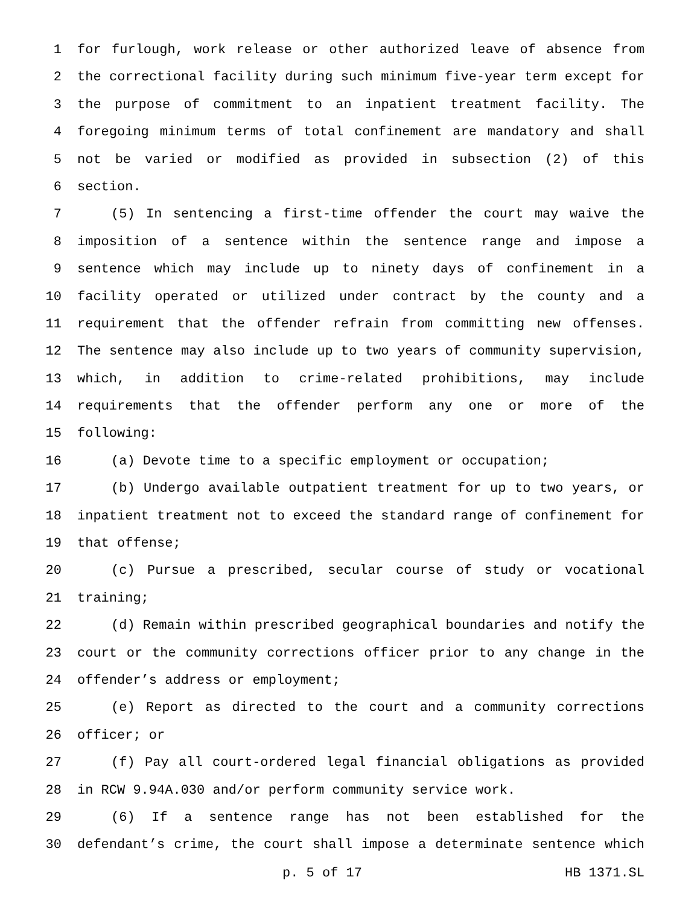1 for furlough, work release or other authorized leave of absence from
2 the correctional facility during such minimum five-year term except for
3 the purpose of commitment to an inpatient treatment facility. The
4 foregoing minimum terms of total confinement are mandatory and shall
5 not be varied or modified as provided in subsection (2) of this
6 section.
7 (5) In sentencing a first-time offender the court may waive the
8 imposition of a sentence within the sentence range and impose a
9 sentence which may include up to ninety days of confinement in a
10 facility operated or utilized under contract by the county and a
11 requirement that the offender refrain from committing new offenses.
12 The sentence may also include up to two years of community supervision,
13 which, in addition to crime-related prohibitions, may include
14 requirements that the offender perform any one or more of the
15 following:
16 (a) Devote time to a specific employment or occupation;
17 (b) Undergo available outpatient treatment for up to two years, or
18 inpatient treatment not to exceed the standard range of confinement for
19 that offense;
20 (c) Pursue a prescribed, secular course of study or vocational
21 training;
22 (d) Remain within prescribed geographical boundaries and notify the
23 court or the community corrections officer prior to any change in the
24 offender’s address or employment;
25 (e) Report as directed to the court and a community corrections
26 officer; or
27 (f) Pay all court-ordered legal financial obligations as provided
28 in RCW 9.94A.030 and/or perform community service work.
29 (6) If a sentence range has not been established for the
30 defendant’s crime, the court shall impose a determinate sentence which
p. 5 of 17 HB 1371.SL